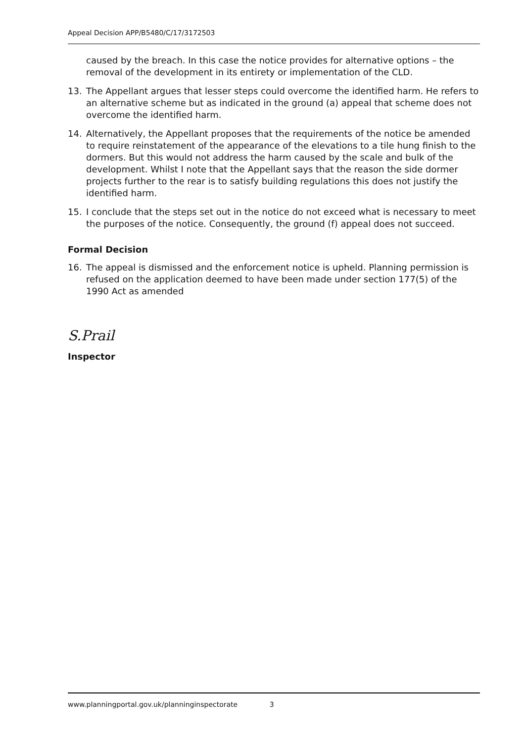Appeal Decision APP/B5480/C/17/3172503
caused by the breach. In this case the notice provides for alternative options – the removal of the development in its entirety or implementation of the CLD.
13. The Appellant argues that lesser steps could overcome the identified harm. He refers to an alternative scheme but as indicated in the ground (a) appeal that scheme does not overcome the identified harm.
14. Alternatively, the Appellant proposes that the requirements of the notice be amended to require reinstatement of the appearance of the elevations to a tile hung finish to the dormers. But this would not address the harm caused by the scale and bulk of the development. Whilst I note that the Appellant says that the reason the side dormer projects further to the rear is to satisfy building regulations this does not justify the identified harm.
15. I conclude that the steps set out in the notice do not exceed what is necessary to meet the purposes of the notice. Consequently, the ground (f) appeal does not succeed.
Formal Decision
16. The appeal is dismissed and the enforcement notice is upheld. Planning permission is refused on the application deemed to have been made under section 177(5) of the 1990 Act as amended
S.Prail
Inspector
www.planningportal.gov.uk/planninginspectorate 3